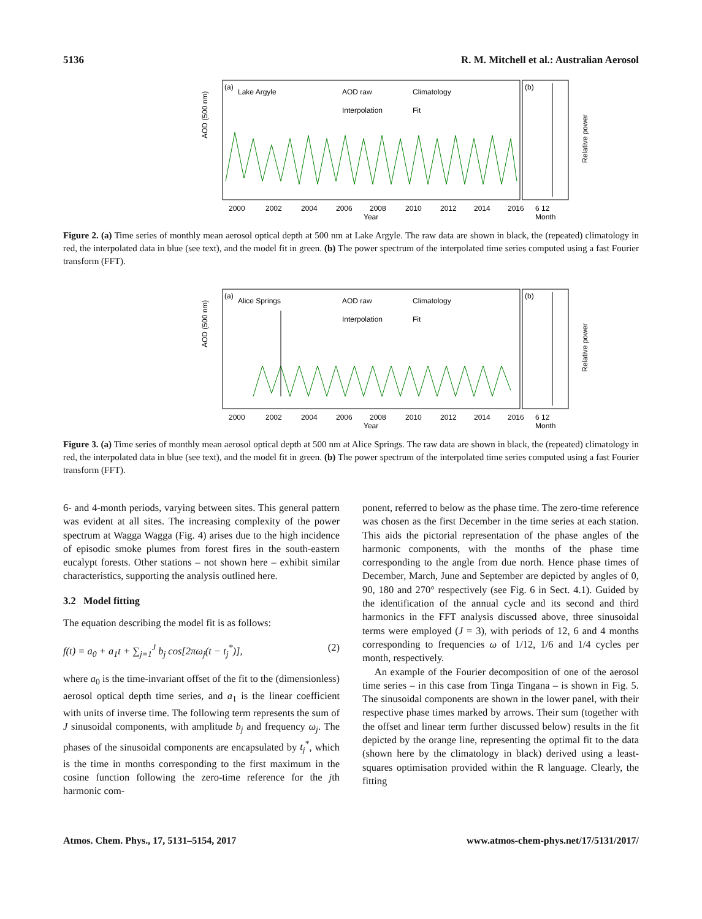5136 R. M. Mitchell et al.: Australian Aerosol
(a)
Lake Argyle
AOD raw
Climatology
Interpolation
Fit
(b)
2000
2002
2004
2006
2008
2010
2012
2014
2016
Year
6 12
Month
AOD (500 nm)
Relative power
Figure 2. (a) Time series of monthly mean aerosol optical depth at 500 nm at Lake Argyle. The raw data are shown in black, the (repeated) climatology in red, the interpolated data in blue (see text), and the model fit in green. (b) The power spectrum of the interpolated time series computed using a fast Fourier transform (FFT).
(a)
Alice Springs
AOD raw
Climatology
Interpolation
Fit
(b)
2000
2002
2004
2006
2008
2010
2012
2014
2016
Year
6 12
Month
AOD (500 nm)
Relative power
Figure 3. (a) Time series of monthly mean aerosol optical depth at 500 nm at Alice Springs. The raw data are shown in black, the (repeated) climatology in red, the interpolated data in blue (see text), and the model fit in green. (b) The power spectrum of the interpolated time series computed using a fast Fourier transform (FFT).
6- and 4-month periods, varying between sites. This general pattern was evident at all sites. The increasing complexity of the power spectrum at Wagga Wagga (Fig. 4) arises due to the high incidence of episodic smoke plumes from forest fires in the south-eastern eucalypt forests. Other stations – not shown here – exhibit similar characteristics, supporting the analysis outlined here.
3.2 Model fitting
The equation describing the model fit is as follows:
f(t) = a<sub>0</sub> + a<sub>1</sub>t + ∑<sub>j=1</sub><sup>J</sup> b<sub>j</sub> cos[2πω<sub>j</sub>(t − t<sub>j</sub><sup>*</sup>)], (2)
where a<sub>0</sub> is the time-invariant offset of the fit to the (dimensionless) aerosol optical depth time series, and a<sub>1</sub> is the linear coefficient with units of inverse time. The following term represents the sum of J sinusoidal components, with amplitude b<sub>j</sub> and frequency ω<sub>j</sub>. The phases of the sinusoidal components are encapsulated by t<sub>j</sub><sup>*</sup>, which is the time in months corresponding to the first maximum in the cosine function following the zero-time reference for the jth harmonic com-
ponent, referred to below as the phase time. The zero-time reference was chosen as the first December in the time series at each station. This aids the pictorial representation of the phase angles of the harmonic components, with the months of the phase time corresponding to the angle from due north. Hence phase times of December, March, June and September are depicted by angles of 0, 90, 180 and 270° respectively (see Fig. 6 in Sect. 4.1). Guided by the identification of the annual cycle and its second and third harmonics in the FFT analysis discussed above, three sinusoidal terms were employed (J = 3), with periods of 12, 6 and 4 months corresponding to frequencies ω of 1/12, 1/6 and 1/4 cycles per month, respectively.
An example of the Fourier decomposition of one of the aerosol time series – in this case from Tinga Tingana – is shown in Fig. 5. The sinusoidal components are shown in the lower panel, with their respective phase times marked by arrows. Their sum (together with the offset and linear term further discussed below) results in the fit depicted by the orange line, representing the optimal fit to the data (shown here by the climatology in black) derived using a least-squares optimisation provided within the R language. Clearly, the fitting
Atmos. Chem. Phys., 17, 5131–5154, 2017 www.atmos-chem-phys.net/17/5131/2017/